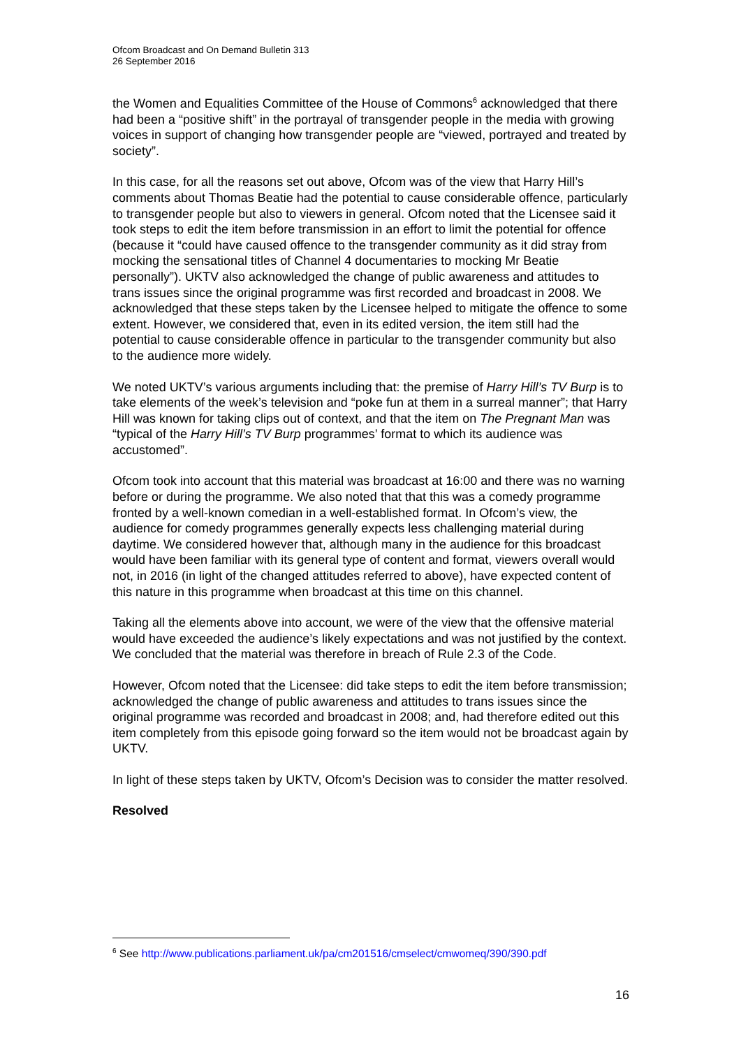Ofcom Broadcast and On Demand Bulletin 313
26 September 2016
the Women and Equalities Committee of the House of Commons<sup>6</sup> acknowledged that there had been a “positive shift” in the portrayal of transgender people in the media with growing voices in support of changing how transgender people are “viewed, portrayed and treated by society”.
In this case, for all the reasons set out above, Ofcom was of the view that Harry Hill’s comments about Thomas Beatie had the potential to cause considerable offence, particularly to transgender people but also to viewers in general. Ofcom noted that the Licensee said it took steps to edit the item before transmission in an effort to limit the potential for offence (because it “could have caused offence to the transgender community as it did stray from mocking the sensational titles of Channel 4 documentaries to mocking Mr Beatie personally”). UKTV also acknowledged the change of public awareness and attitudes to trans issues since the original programme was first recorded and broadcast in 2008. We acknowledged that these steps taken by the Licensee helped to mitigate the offence to some extent. However, we considered that, even in its edited version, the item still had the potential to cause considerable offence in particular to the transgender community but also to the audience more widely.
We noted UKTV’s various arguments including that: the premise of Harry Hill’s TV Burp is to take elements of the week’s television and “poke fun at them in a surreal manner”; that Harry Hill was known for taking clips out of context, and that the item on The Pregnant Man was “typical of the Harry Hill’s TV Burp programmes’ format to which its audience was accustomed”.
Ofcom took into account that this material was broadcast at 16:00 and there was no warning before or during the programme. We also noted that that this was a comedy programme fronted by a well-known comedian in a well-established format. In Ofcom’s view, the audience for comedy programmes generally expects less challenging material during daytime. We considered however that, although many in the audience for this broadcast would have been familiar with its general type of content and format, viewers overall would not, in 2016 (in light of the changed attitudes referred to above), have expected content of this nature in this programme when broadcast at this time on this channel.
Taking all the elements above into account, we were of the view that the offensive material would have exceeded the audience’s likely expectations and was not justified by the context. We concluded that the material was therefore in breach of Rule 2.3 of the Code.
However, Ofcom noted that the Licensee: did take steps to edit the item before transmission; acknowledged the change of public awareness and attitudes to trans issues since the original programme was recorded and broadcast in 2008; and, had therefore edited out this item completely from this episode going forward so the item would not be broadcast again by UKTV.
In light of these steps taken by UKTV, Ofcom’s Decision was to consider the matter resolved.
Resolved
<sup>6</sup> See http://www.publications.parliament.uk/pa/cm201516/cmselect/cmwomeq/390/390.pdf
16